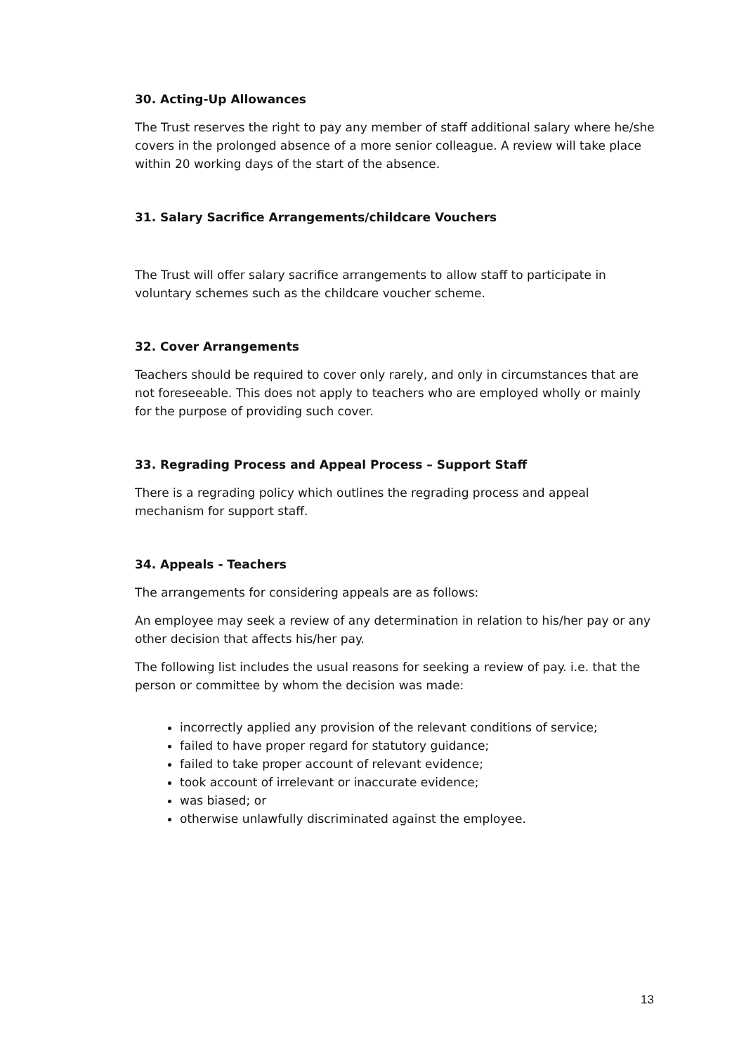30. Acting-Up Allowances
The Trust reserves the right to pay any member of staff additional salary where he/she covers in the prolonged absence of a more senior colleague. A review will take place within 20 working days of the start of the absence.
31. Salary Sacrifice Arrangements/childcare Vouchers
The Trust will offer salary sacrifice arrangements to allow staff to participate in voluntary schemes such as the childcare voucher scheme.
32. Cover Arrangements
Teachers should be required to cover only rarely, and only in circumstances that are not foreseeable. This does not apply to teachers who are employed wholly or mainly for the purpose of providing such cover.
33. Regrading Process and Appeal Process – Support Staff
There is a regrading policy which outlines the regrading process and appeal mechanism for support staff.
34. Appeals - Teachers
The arrangements for considering appeals are as follows:
An employee may seek a review of any determination in relation to his/her pay or any other decision that affects his/her pay.
The following list includes the usual reasons for seeking a review of pay. i.e. that the person or committee by whom the decision was made:
incorrectly applied any provision of the relevant conditions of service;
failed to have proper regard for statutory guidance;
failed to take proper account of relevant evidence;
took account of irrelevant or inaccurate evidence;
was biased; or
otherwise unlawfully discriminated against the employee.
13